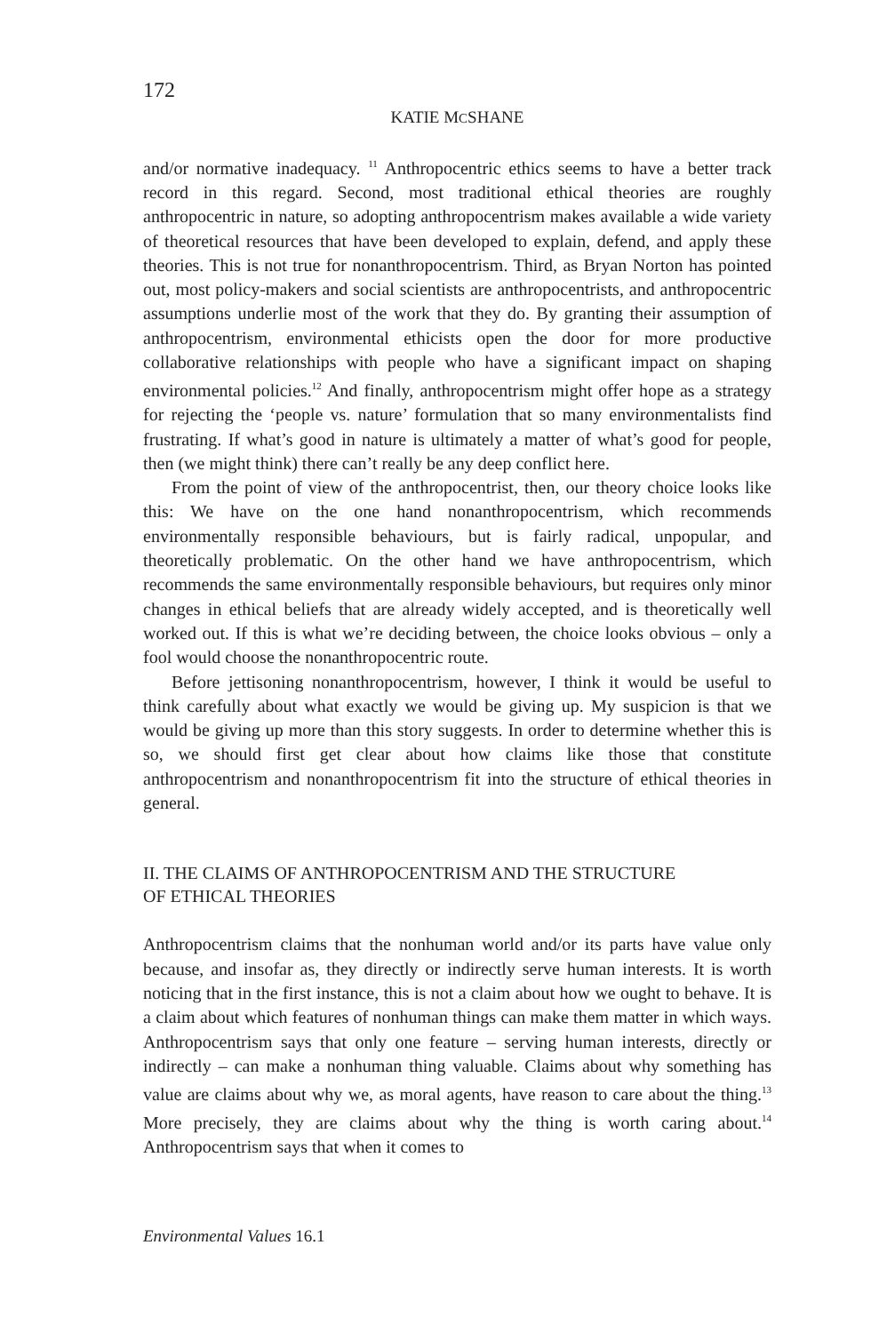172
KATIE MCSHANE
and/or normative inadequacy. <sup>11</sup> Anthropocentric ethics seems to have a better track record in this regard. Second, most traditional ethical theories are roughly anthropocentric in nature, so adopting anthropocentrism makes available a wide variety of theoretical resources that have been developed to explain, defend, and apply these theories. This is not true for nonanthropocentrism. Third, as Bryan Norton has pointed out, most policy-makers and social scientists are anthropocentrists, and anthropocentric assumptions underlie most of the work that they do. By granting their assumption of anthropocentrism, environmental ethicists open the door for more productive collaborative relationships with people who have a significant impact on shaping environmental policies.<sup>12</sup> And finally, anthropocentrism might offer hope as a strategy for rejecting the ‘people vs. nature’ formulation that so many environmentalists find frustrating. If what’s good in nature is ultimately a matter of what’s good for people, then (we might think) there can’t really be any deep conflict here.
From the point of view of the anthropocentrist, then, our theory choice looks like this: We have on the one hand nonanthropocentrism, which recommends environmentally responsible behaviours, but is fairly radical, unpopular, and theoretically problematic. On the other hand we have anthropocentrism, which recommends the same environmentally responsible behaviours, but requires only minor changes in ethical beliefs that are already widely accepted, and is theoretically well worked out. If this is what we’re deciding between, the choice looks obvious – only a fool would choose the nonanthropocentric route.
Before jettisoning nonanthropocentrism, however, I think it would be useful to think carefully about what exactly we would be giving up. My suspicion is that we would be giving up more than this story suggests. In order to determine whether this is so, we should first get clear about how claims like those that constitute anthropocentrism and nonanthropocentrism fit into the structure of ethical theories in general.
II. THE CLAIMS OF ANTHROPOCENTRISM AND THE STRUCTURE
OF ETHICAL THEORIES
Anthropocentrism claims that the nonhuman world and/or its parts have value only because, and insofar as, they directly or indirectly serve human interests. It is worth noticing that in the first instance, this is not a claim about how we ought to behave. It is a claim about which features of nonhuman things can make them matter in which ways. Anthropocentrism says that only one feature – serving human interests, directly or indirectly – can make a nonhuman thing valuable. Claims about why something has value are claims about why we, as moral agents, have reason to care about the thing.<sup>13</sup> More precisely, they are claims about why the thing is worth caring about.<sup>14</sup> Anthropocentrism says that when it comes to
Environmental Values 16.1